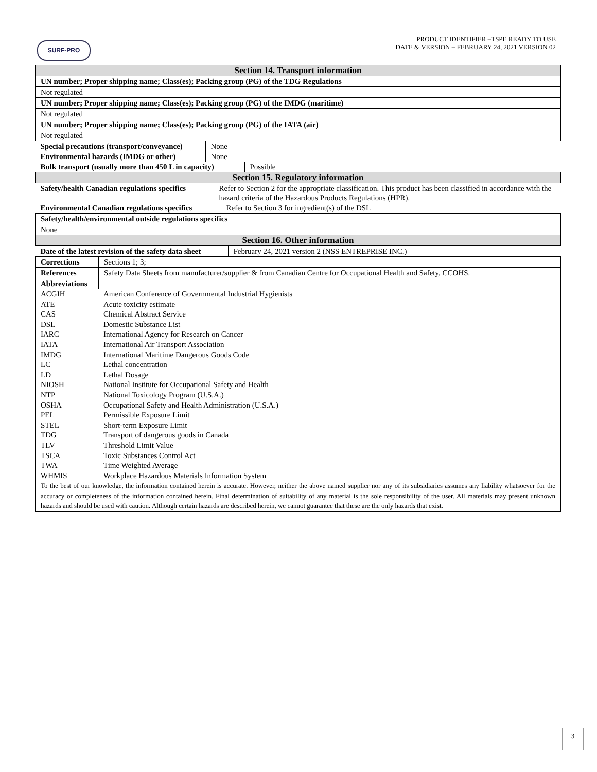SURF-PRO
PRODUCT IDENTIFIER –TSPE READY TO USE
DATE & VERSION – FEBRUARY 24, 2021 VERSION 02
| Section 14. Transport information | |
| --- | --- |
| UN number; Proper shipping name; Class(es); Packing group (PG) of the TDG Regulations | |
| Not regulated | |
| UN number; Proper shipping name; Class(es); Packing group (PG) of the IMDG (maritime) | |
| Not regulated | |
| UN number; Proper shipping name; Class(es); Packing group (PG) of the IATA (air) | |
| Not regulated | |
| / Special precautions (transport/conveyance) / None / | |
| / Environmental hazards (IMDG or other) / None / | |
| / Bulk transport (usually more than 450 L in capacity) / Possible / | |
| Section 15. Regulatory information | |
| / Safety/health Canadian regulations specifics / Refer to Section 2 for the appropriate classification. This product has been classified in accordance with the hazard criteria of the Hazardous Products Regulations (HPR). / | |
| / Environmental Canadian regulations specifics / Refer to Section 3 for ingredient(s) of the DSL / | |
| Safety/health/environmental outside regulations specifics | |
| None | |
| Section 16. Other information | |
| / Date of the latest revision of the safety data sheet / February 24, 2021 version 2 (NSS ENTREPRISE INC.) / | |
| Corrections | Sections 1; 3; |
| References | Safety Data Sheets from manufacturer/supplier & from Canadian Centre for Occupational Health and Safety, CCOHS. |
| Abbreviations | |
| / ACGIH / American Conference of Governmental Industrial Hygienists / / ATE / Acute toxicity estimate / / CAS / Chemical Abstract Service / / DSL / Domestic Substance List / / IARC / International Agency for Research on Cancer / / IATA / International Air Transport Association / / IMDG / International Maritime Dangerous Goods Code / / LC / Lethal concentration / / LD / Lethal Dosage / / NIOSH / National Institute for Occupational Safety and Health / / NTP / National Toxicology Program (U.S.A.) / / OSHA / Occupational Safety and Health Administration (U.S.A.) / / PEL / Permissible Exposure Limit / / STEL / Short-term Exposure Limit / / TDG / Transport of dangerous goods in Canada / / TLV / Threshold Limit Value / / TSCA / Toxic Substances Control Act / / TWA / Time Weighted Average / / WHMIS / Workplace Hazardous Materials Information System / / To the best of our knowledge, the information contained herein is accurate. However, neither the above named supplier nor any of its subsidiaries assumes any liability whatsoever for the accuracy or completeness of the information contained herein. Final determination of suitability of any material is the sole responsibility of the user. All materials may present unknown hazards and should be used with caution. Although certain hazards are described herein, we cannot guarantee that these are the only hazards that exist. / / | |
3